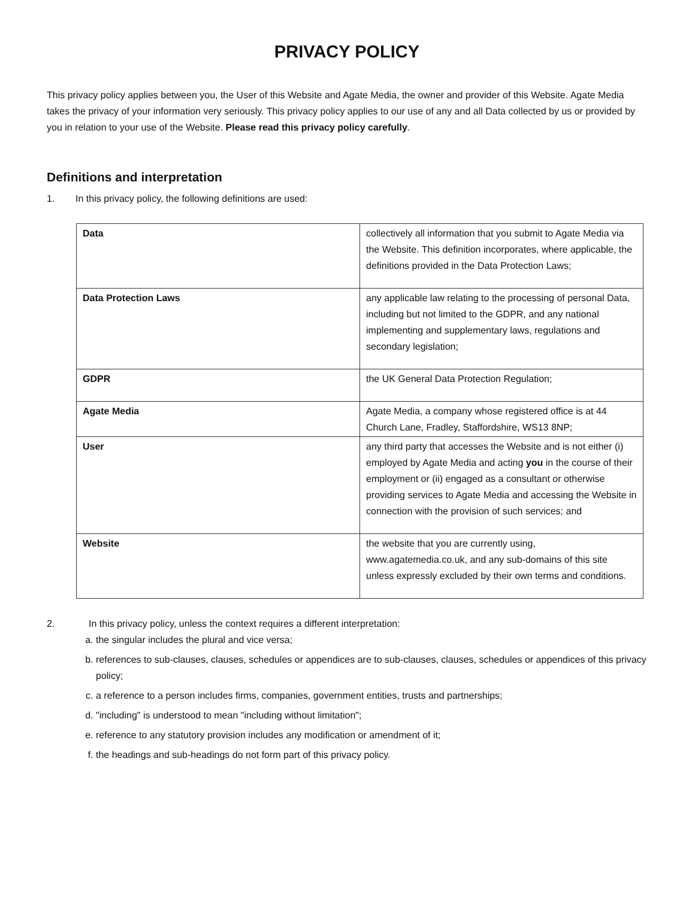PRIVACY POLICY
This privacy policy applies between you, the User of this Website and Agate Media, the owner and provider of this Website. Agate Media takes the privacy of your information very seriously. This privacy policy applies to our use of any and all Data collected by us or provided by you in relation to your use of the Website. Please read this privacy policy carefully.
Definitions and interpretation
1. In this privacy policy, the following definitions are used:
| Data | collectively all information that you submit to Agate Media via the Website. This definition incorporates, where applicable, the definitions provided in the Data Protection Laws; |
| Data Protection Laws | any applicable law relating to the processing of personal Data, including but not limited to the GDPR, and any national implementing and supplementary laws, regulations and secondary legislation; |
| GDPR | the UK General Data Protection Regulation; |
| Agate Media | Agate Media, a company whose registered office is at 44 Church Lane, Fradley, Staffordshire, WS13 8NP; |
| User | any third party that accesses the Website and is not either (i) employed by Agate Media and acting you in the course of their employment or (ii) engaged as a consultant or otherwise providing services to Agate Media and accessing the Website in connection with the provision of such services; and |
| Website | the website that you are currently using, www.agatemedia.co.uk, and any sub-domains of this site unless expressly excluded by their own terms and conditions. |
2. In this privacy policy, unless the context requires a different interpretation:
a. the singular includes the plural and vice versa;
b. references to sub-clauses, clauses, schedules or appendices are to sub-clauses, clauses, schedules or appendices of this privacy policy;
c. a reference to a person includes firms, companies, government entities, trusts and partnerships;
d. "including" is understood to mean "including without limitation";
e. reference to any statutory provision includes any modification or amendment of it;
f. the headings and sub-headings do not form part of this privacy policy.